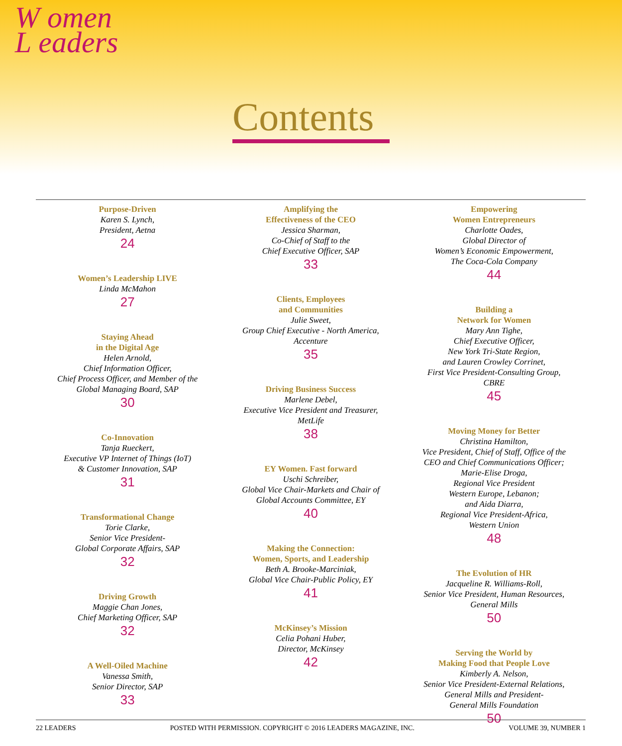W omen
L eaders
Contents
Purpose-Driven
Karen S. Lynch,
President, Aetna
24
Women’s Leadership LIVE
Linda McMahon
27
Staying Ahead
in the Digital Age
Helen Arnold,
Chief Information Officer,
Chief Process Officer, and Member of the
Global Managing Board, SAP
30
Co-Innovation
Tanja Rueckert,
Executive VP Internet of Things (IoT)
& Customer Innovation, SAP
31
Transformational Change
Torie Clarke,
Senior Vice President-
Global Corporate Affairs, SAP
32
Driving Growth
Maggie Chan Jones,
Chief Marketing Officer, SAP
32
A Well-Oiled Machine
Vanessa Smith,
Senior Director, SAP
33
Amplifying the
Effectiveness of the CEO
Jessica Sharman,
Co-Chief of Staff to the
Chief Executive Officer, SAP
33
Clients, Employees
and Communities
Julie Sweet,
Group Chief Executive - North America,
Accenture
35
Driving Business Success
Marlene Debel,
Executive Vice President and Treasurer,
MetLife
38
EY Women. Fast forward
Uschi Schreiber,
Global Vice Chair-Markets and Chair of
Global Accounts Committee, EY
40
Making the Connection:
Women, Sports, and Leadership
Beth A. Brooke-Marciniak,
Global Vice Chair-Public Policy, EY
41
McKinsey’s Mission
Celia Pohani Huber,
Director, McKinsey
42
Empowering
Women Entrepreneurs
Charlotte Oades,
Global Director of
Women’s Economic Empowerment,
The Coca-Cola Company
44
Building a
Network for Women
Mary Ann Tighe,
Chief Executive Officer,
New York Tri-State Region,
and Lauren Crowley Corrinet,
First Vice President-Consulting Group,
CBRE
45
Moving Money for Better
Christina Hamilton,
Vice President, Chief of Staff, Office of the
CEO and Chief Communications Officer;
Marie-Elise Droga,
Regional Vice President
Western Europe, Lebanon;
and Aida Diarra,
Regional Vice President-Africa,
Western Union
48
The Evolution of HR
Jacqueline R. Williams-Roll,
Senior Vice President, Human Resources,
General Mills
50
Serving the World by
Making Food that People Love
Kimberly A. Nelson,
Senior Vice President-External Relations,
General Mills and President-
General Mills Foundation
50
22 LEADERS POSTED WITH PERMISSION. COPYRIGHT © 2016 LEADERS MAGAZINE, INC. VOLUME 39, NUMBER 1